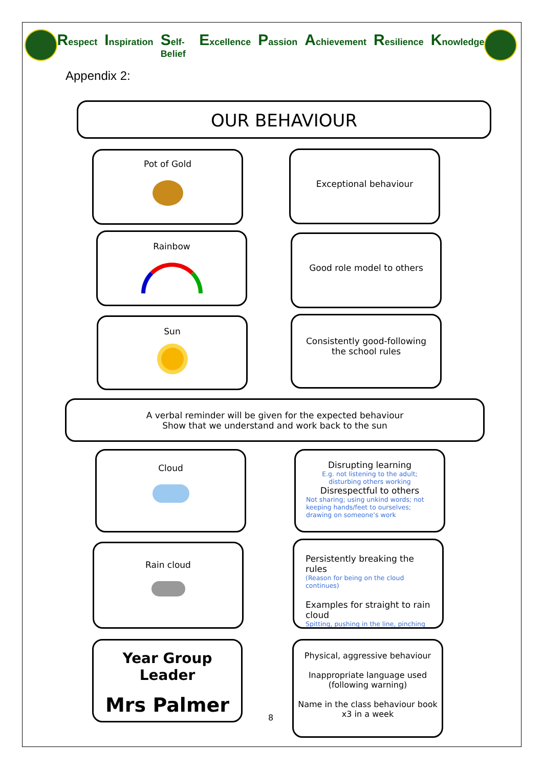Respect Inspiration Self-Belief Excellence Passion Achievement Resilience Knowledge
Appendix 2:
OUR BEHAVIOUR
Pot of Gold Exceptional behaviour
Rainbow Good role model to others
Sun
Consistently good-following
the school rules
A verbal reminder will be given for the expected behaviour
Show that we understand and work back to the sun
Cloud
Disrupting learning
E.g. not listening to the adult; disturbing others working
Disrespectful to others
Not sharing; using unkind words; not keeping hands/feet to ourselves; drawing on someone’s work
Rain cloud
Persistently breaking the rules
(Reason for being on the cloud continues)
Examples for straight to rain cloud
Spitting, pushing in the line, pinching
Year Group Leader
Mrs Palmer
8
Physical, aggressive behaviour
Inappropriate language used
(following warning)
Name in the class behaviour book
x3 in a week